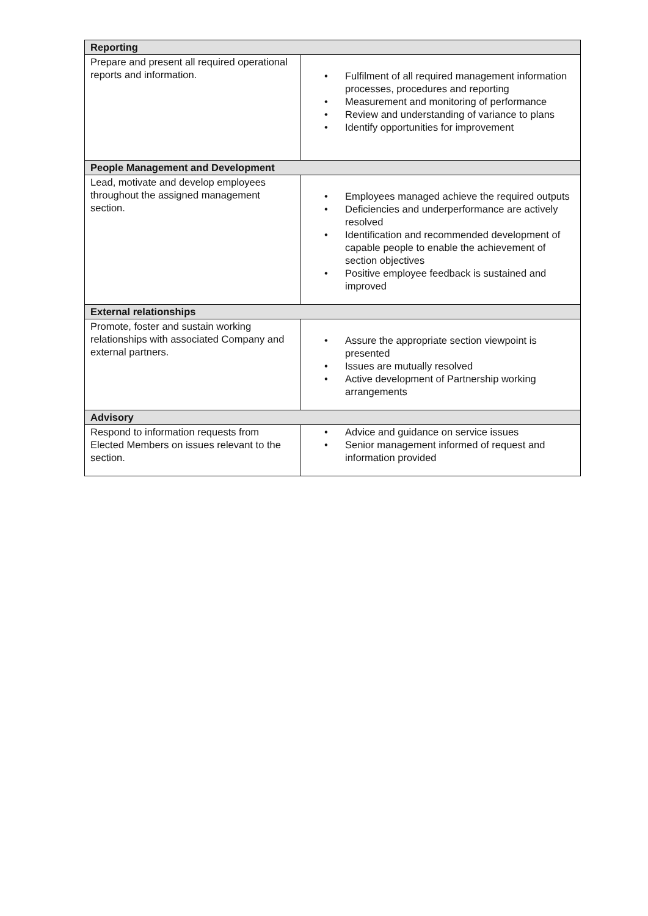| Reporting | |
| --- | --- |
| Prepare and present all required operational reports and information. | • Fulfilment of all required management information processes, procedures and reporting • Measurement and monitoring of performance • Review and understanding of variance to plans • Identify opportunities for improvement |
| People Management and Development | |
| Lead, motivate and develop employees throughout the assigned management section. | • Employees managed achieve the required outputs • Deficiencies and underperformance are actively resolved • Identification and recommended development of capable people to enable the achievement of section objectives • Positive employee feedback is sustained and improved |
| External relationships | |
| Promote, foster and sustain working relationships with associated Company and external partners. | • Assure the appropriate section viewpoint is presented • Issues are mutually resolved • Active development of Partnership working arrangements |
| Advisory | |
| Respond to information requests from Elected Members on issues relevant to the section. | • Advice and guidance on service issues • Senior management informed of request and information provided |